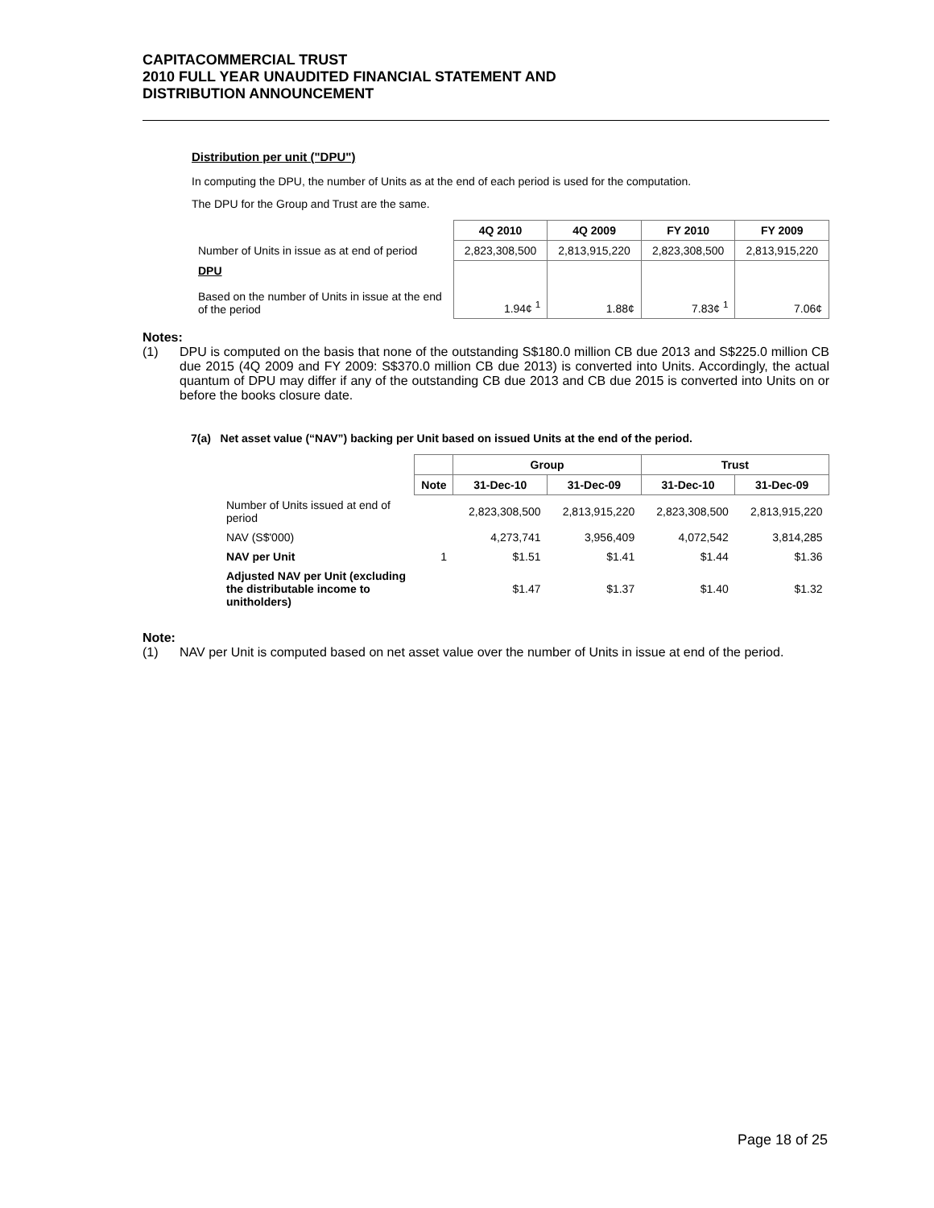CAPITACOMMERCIAL TRUST
2010 FULL YEAR UNAUDITED FINANCIAL STATEMENT AND
DISTRIBUTION ANNOUNCEMENT
Distribution per unit ("DPU")
In computing the DPU, the number of Units as at the end of each period is used for the computation.
The DPU for the Group and Trust are the same.
| | 4Q 2010 | 4Q 2009 | FY 2010 | FY 2009 |
| Number of Units in issue as at end of period | 2,823,308,500 | 2,813,915,220 | 2,823,308,500 | 2,813,915,220 |
| DPU Based on the number of Units in issue at the end of the period | 1.94¢ <sup>1</sup> | 1.88¢ | 7.83¢ <sup>1</sup> | 7.06¢ |
Notes:
(1) DPU is computed on the basis that none of the outstanding S$180.0 million CB due 2013 and S$225.0 million CB due 2015 (4Q 2009 and FY 2009: S$370.0 million CB due 2013) is converted into Units. Accordingly, the actual quantum of DPU may differ if any of the outstanding CB due 2013 and CB due 2015 is converted into Units on or before the books closure date.
7(a) Net asset value (“NAV”) backing per Unit based on issued Units at the end of the period.
| | | Group | | Trust | |
| | Note | 31-Dec-10 | 31-Dec-09 | 31-Dec-10 | 31-Dec-09 |
| Number of Units issued at end of period | | 2,823,308,500 | 2,813,915,220 | 2,823,308,500 | 2,813,915,220 |
| NAV (S$'000) | | 4,273,741 | 3,956,409 | 4,072,542 | 3,814,285 |
| NAV per Unit | 1 | $1.51 | $1.41 | $1.44 | $1.36 |
| Adjusted NAV per Unit (excluding the distributable income to unitholders) | | $1.47 | $1.37 | $1.40 | $1.32 |
Note:
(1) NAV per Unit is computed based on net asset value over the number of Units in issue at end of the period.
Page 18 of 25